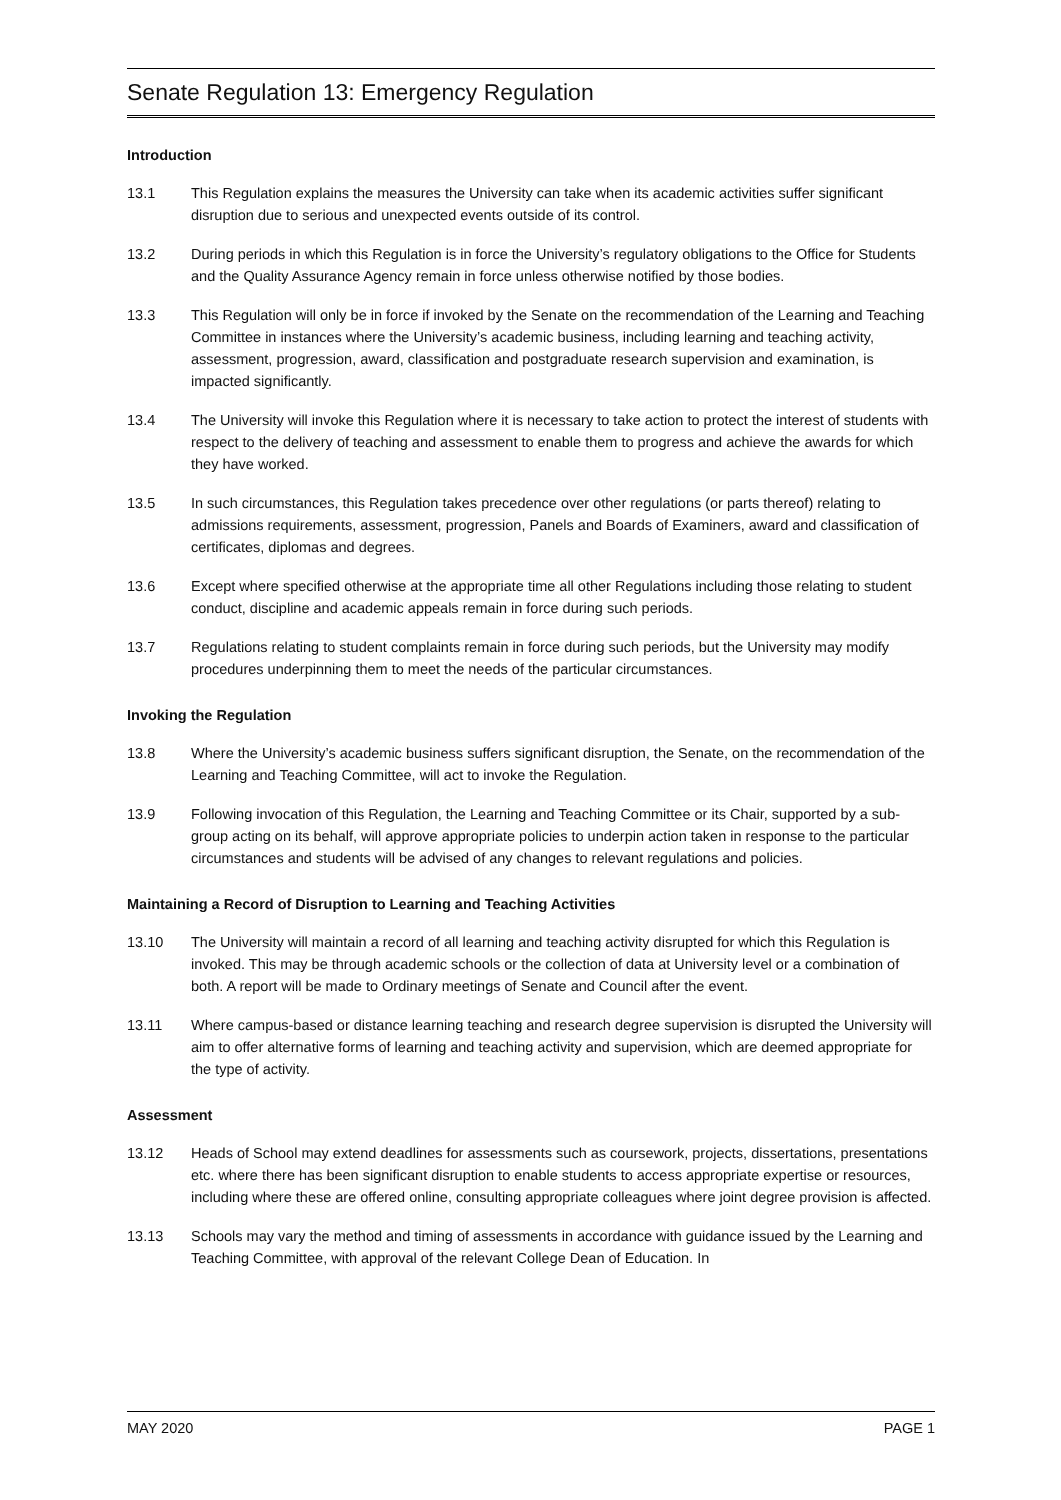Senate Regulation 13: Emergency Regulation
Introduction
13.1 This Regulation explains the measures the University can take when its academic activities suffer significant disruption due to serious and unexpected events outside of its control.
13.2 During periods in which this Regulation is in force the University’s regulatory obligations to the Office for Students and the Quality Assurance Agency remain in force unless otherwise notified by those bodies.
13.3 This Regulation will only be in force if invoked by the Senate on the recommendation of the Learning and Teaching Committee in instances where the University’s academic business, including learning and teaching activity, assessment, progression, award, classification and postgraduate research supervision and examination, is impacted significantly.
13.4 The University will invoke this Regulation where it is necessary to take action to protect the interest of students with respect to the delivery of teaching and assessment to enable them to progress and achieve the awards for which they have worked.
13.5 In such circumstances, this Regulation takes precedence over other regulations (or parts thereof) relating to admissions requirements, assessment, progression, Panels and Boards of Examiners, award and classification of certificates, diplomas and degrees.
13.6 Except where specified otherwise at the appropriate time all other Regulations including those relating to student conduct, discipline and academic appeals remain in force during such periods.
13.7 Regulations relating to student complaints remain in force during such periods, but the University may modify procedures underpinning them to meet the needs of the particular circumstances.
Invoking the Regulation
13.8 Where the University’s academic business suffers significant disruption, the Senate, on the recommendation of the Learning and Teaching Committee, will act to invoke the Regulation.
13.9 Following invocation of this Regulation, the Learning and Teaching Committee or its Chair, supported by a sub-group acting on its behalf, will approve appropriate policies to underpin action taken in response to the particular circumstances and students will be advised of any changes to relevant regulations and policies.
Maintaining a Record of Disruption to Learning and Teaching Activities
13.10 The University will maintain a record of all learning and teaching activity disrupted for which this Regulation is invoked. This may be through academic schools or the collection of data at University level or a combination of both. A report will be made to Ordinary meetings of Senate and Council after the event.
13.11 Where campus-based or distance learning teaching and research degree supervision is disrupted the University will aim to offer alternative forms of learning and teaching activity and supervision, which are deemed appropriate for the type of activity.
Assessment
13.12 Heads of School may extend deadlines for assessments such as coursework, projects, dissertations, presentations etc. where there has been significant disruption to enable students to access appropriate expertise or resources, including where these are offered online, consulting appropriate colleagues where joint degree provision is affected.
13.13 Schools may vary the method and timing of assessments in accordance with guidance issued by the Learning and Teaching Committee, with approval of the relevant College Dean of Education. In
MAY 2020 PAGE 1